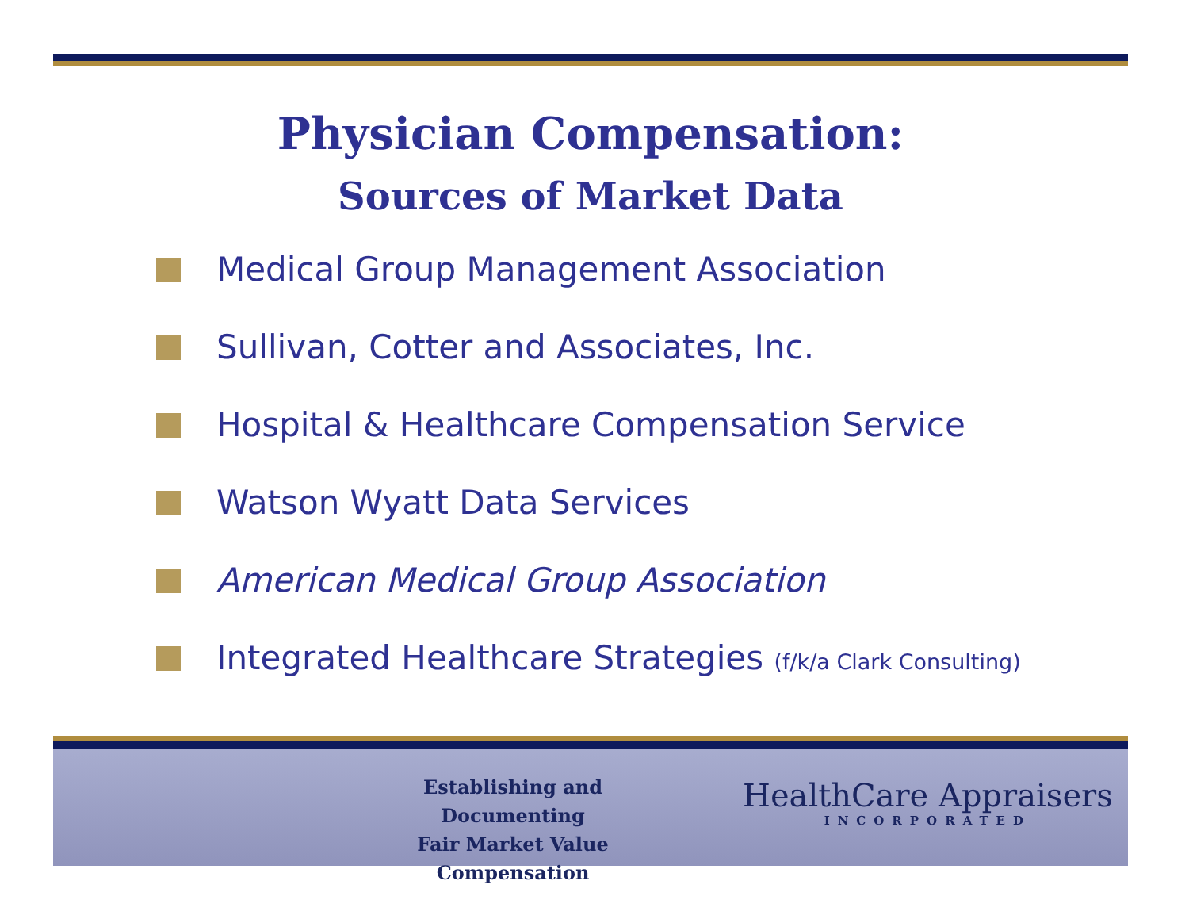Physician Compensation:
Sources of Market Data
Medical Group Management Association
Sullivan, Cotter and Associates, Inc.
Hospital & Healthcare Compensation Service
Watson Wyatt Data Services
American Medical Group Association
Integrated Healthcare Strategies (f/k/a Clark Consulting)
Establishing and Documenting
Fair Market Value Compensation
HealthCare Appraisers
INCORPORATED